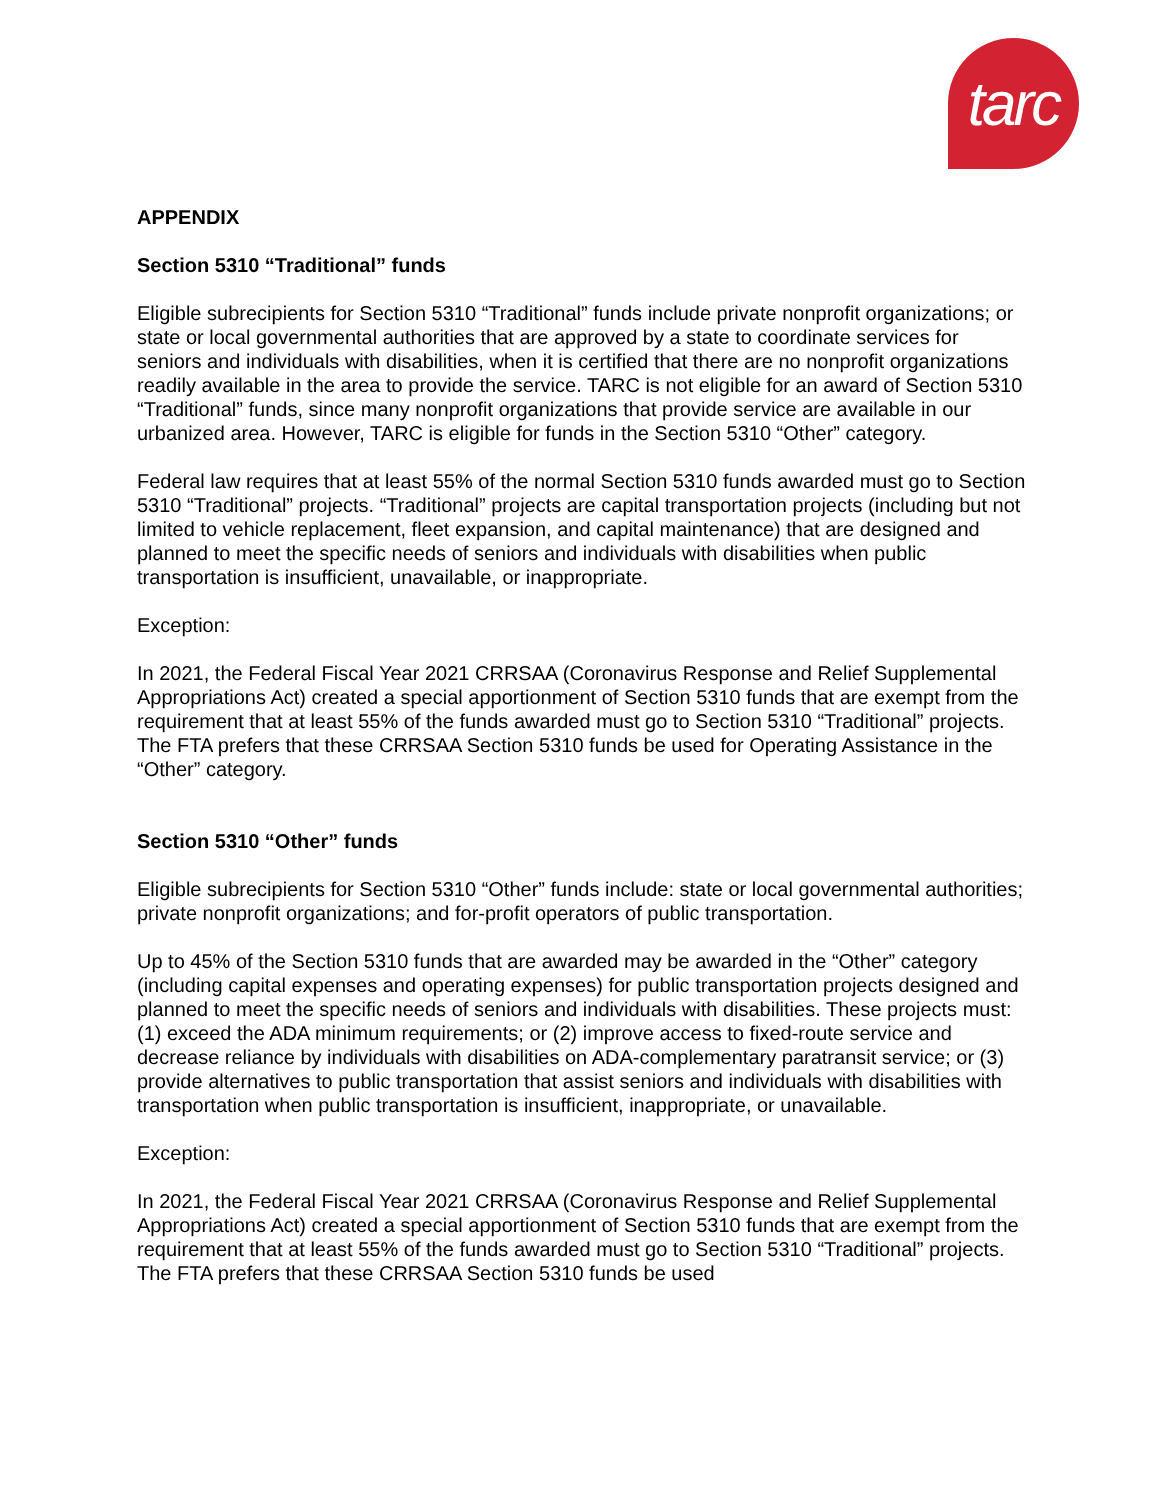tarc
APPENDIX
Section 5310 “Traditional” funds
Eligible subrecipients for Section 5310 “Traditional” funds include private nonprofit organizations; or state or local governmental authorities that are approved by a state to coordinate services for seniors and individuals with disabilities, when it is certified that there are no nonprofit organizations readily available in the area to provide the service. TARC is not eligible for an award of Section 5310 “Traditional” funds, since many nonprofit organizations that provide service are available in our urbanized area. However, TARC is eligible for funds in the Section 5310 “Other” category.
Federal law requires that at least 55% of the normal Section 5310 funds awarded must go to Section 5310 “Traditional” projects. “Traditional” projects are capital transportation projects (including but not limited to vehicle replacement, fleet expansion, and capital maintenance) that are designed and planned to meet the specific needs of seniors and individuals with disabilities when public transportation is insufficient, unavailable, or inappropriate.
Exception:
In 2021, the Federal Fiscal Year 2021 CRRSAA (Coronavirus Response and Relief Supplemental Appropriations Act) created a special apportionment of Section 5310 funds that are exempt from the requirement that at least 55% of the funds awarded must go to Section 5310 “Traditional” projects. The FTA prefers that these CRRSAA Section 5310 funds be used for Operating Assistance in the “Other” category.
Section 5310 “Other” funds
Eligible subrecipients for Section 5310 “Other” funds include: state or local governmental authorities; private nonprofit organizations; and for-profit operators of public transportation.
Up to 45% of the Section 5310 funds that are awarded may be awarded in the “Other” category (including capital expenses and operating expenses) for public transportation projects designed and planned to meet the specific needs of seniors and individuals with disabilities. These projects must: (1) exceed the ADA minimum requirements; or (2) improve access to fixed-route service and decrease reliance by individuals with disabilities on ADA-complementary paratransit service; or (3) provide alternatives to public transportation that assist seniors and individuals with disabilities with transportation when public transportation is insufficient, inappropriate, or unavailable.
Exception:
In 2021, the Federal Fiscal Year 2021 CRRSAA (Coronavirus Response and Relief Supplemental Appropriations Act) created a special apportionment of Section 5310 funds that are exempt from the requirement that at least 55% of the funds awarded must go to Section 5310 “Traditional” projects. The FTA prefers that these CRRSAA Section 5310 funds be used